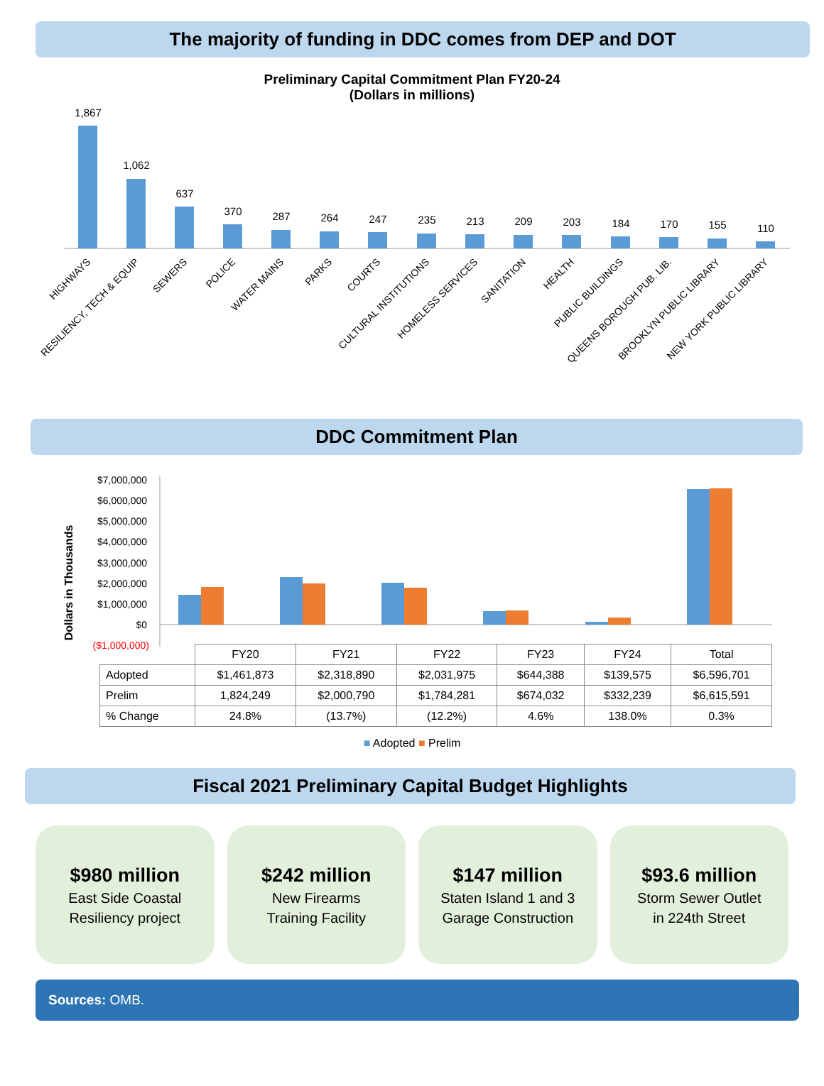The majority of funding in DDC comes from DEP and DOT
Preliminary Capital Commitment Plan FY20-24
(Dollars in millions)
1,867
1,062
637
370
287
264
247
235
213
209
203
184
170
155
110
HIGHWAYS
RESILIENCY, TECH & EQUIP
SEWERS
POLICE
WATER MAINS
PARKS
COURTS
CULTURAL INSTITUTIONS
HOMELESS SERVICES
SANITATION
HEALTH
PUBLIC BUILDINGS
QUEENS BOROUGH PUB. LIB.
BROOKLYN PUBLIC LIBRARY
NEW YORK PUBLIC LIBRARY
DDC Commitment Plan
Dollars in Thousands
$7,000,000
$6,000,000
$5,000,000
$4,000,000
$3,000,000
$2,000,000
$1,000,000
$0
($1,000,000)
| | FY20 | FY21 | FY22 | FY23 | FY24 | Total |
| Adopted | $1,461,873 | $2,318,890 | $2,031,975 | $644,388 | $139,575 | $6,596,701 |
| Prelim | 1,824,249 | $2,000,790 | $1,784,281 | $674,032 | $332,239 | $6,615,591 |
| % Change | 24.8% | (13.7%) | (12.2%) | 4.6% | 138.0% | 0.3% |
■ Adopted ■ Prelim
Fiscal 2021 Preliminary Capital Budget Highlights
$980 million
East Side Coastal
Resiliency project
$242 million
New Firearms
Training Facility
$147 million
Staten Island 1 and 3
Garage Construction
$93.6 million
Storm Sewer Outlet
in 224th Street
Sources: OMB.